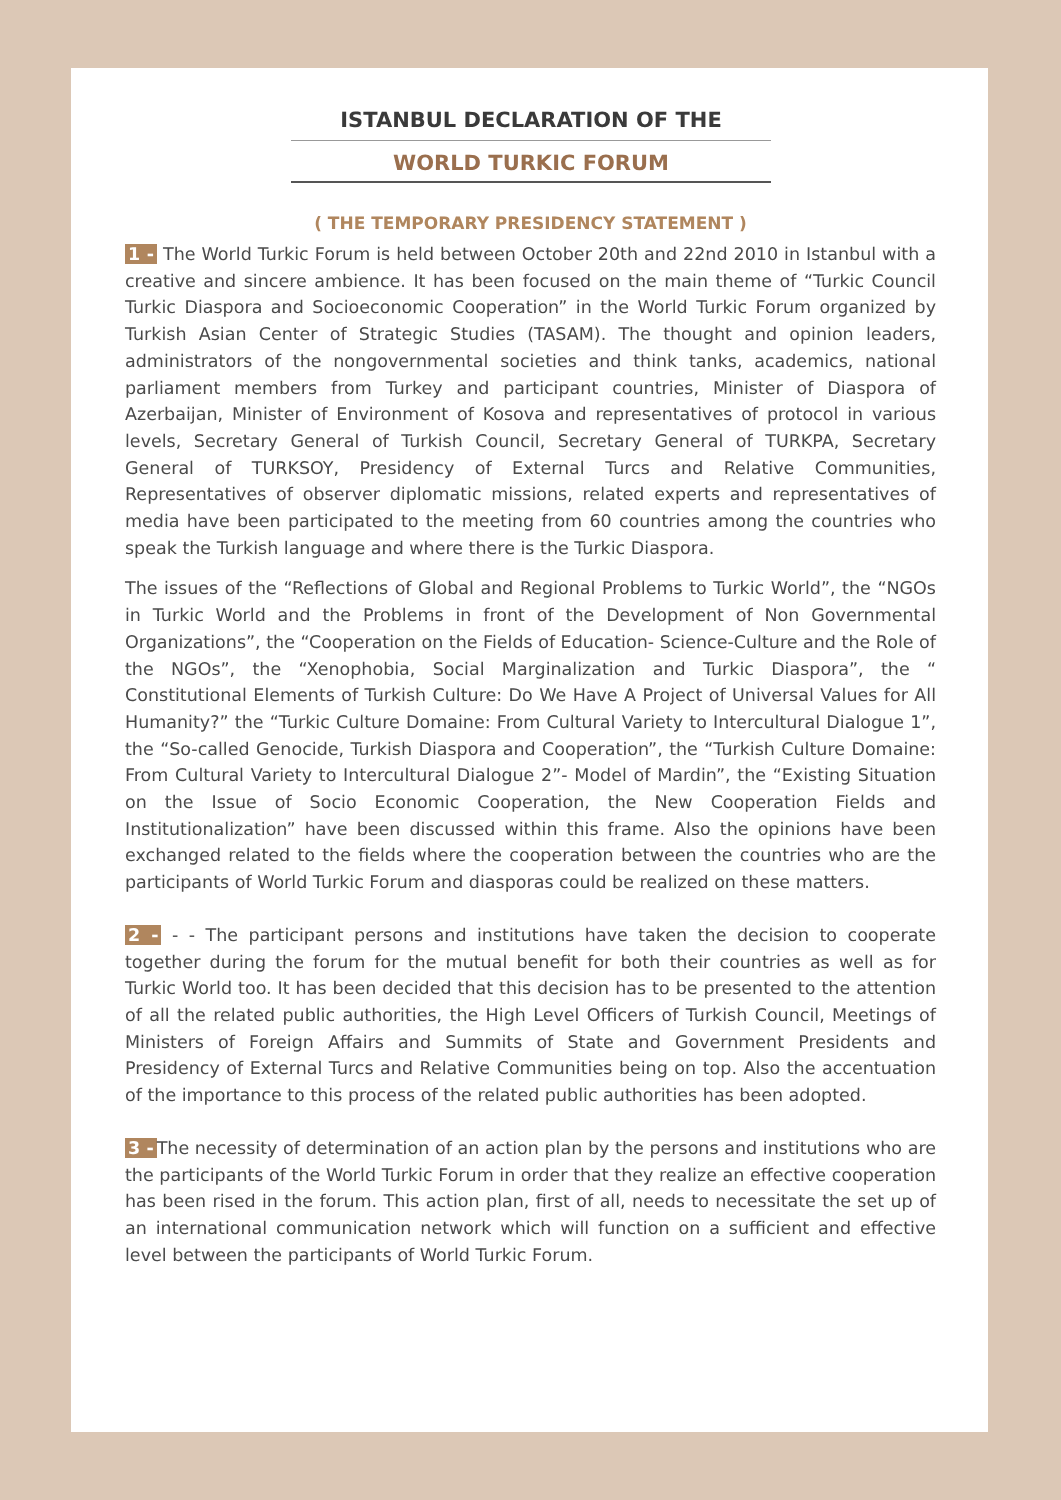ISTANBUL DECLARATION OF THE
WORLD TURKIC FORUM
( THE TEMPORARY PRESIDENCY STATEMENT )
1 - The World Turkic Forum is held between October 20th and 22nd 2010 in Istanbul with a creative and sincere ambience. It has been focused on the main theme of “Turkic Council Turkic Diaspora and Socioeconomic Cooperation” in the World Turkic Forum organized by Turkish Asian Center of Strategic Studies (TASAM). The thought and opinion leaders, administrators of the nongovernmental societies and think tanks, academics, national parliament members from Turkey and participant countries, Minister of Diaspora of Azerbaijan, Minister of Environment of Kosova and representatives of protocol in various levels, Secretary General of Turkish Council, Secretary General of TURKPA, Secretary General of TURKSOY, Presidency of External Turcs and Relative Communities, Representatives of observer diplomatic missions, related experts and representatives of media have been participated to the meeting from 60 countries among the countries who speak the Turkish language and where there is the Turkic Diaspora.
The issues of the “Reflections of Global and Regional Problems to Turkic World”, the “NGOs in Turkic World and the Problems in front of the Development of Non Governmental Organizations”, the “Cooperation on the Fields of Education- Science-Culture and the Role of the NGOs”, the “Xenophobia, Social Marginalization and Turkic Diaspora”, the “ Constitutional Elements of Turkish Culture: Do We Have A Project of Universal Values for All Humanity?” the “Turkic Culture Domaine: From Cultural Variety to Intercultural Dialogue 1”, the “So-called Genocide, Turkish Diaspora and Cooperation”, the “Turkish Culture Domaine: From Cultural Variety to Intercultural Dialogue 2”- Model of Mardin”, the “Existing Situation on the Issue of Socio Economic Cooperation, the New Cooperation Fields and Institutionalization” have been discussed within this frame. Also the opinions have been exchanged related to the fields where the cooperation between the countries who are the participants of World Turkic Forum and diasporas could be realized on these matters.
2 - - - The participant persons and institutions have taken the decision to cooperate together during the forum for the mutual benefit for both their countries as well as for Turkic World too. It has been decided that this decision has to be presented to the attention of all the related public authorities, the High Level Officers of Turkish Council, Meetings of Ministers of Foreign Affairs and Summits of State and Government Presidents and Presidency of External Turcs and Relative Communities being on top. Also the accentuation of the importance to this process of the related public authorities has been adopted.
3 - The necessity of determination of an action plan by the persons and institutions who are the participants of the World Turkic Forum in order that they realize an effective cooperation has been rised in the forum. This action plan, first of all, needs to necessitate the set up of an international communication network which will function on a sufficient and effective level between the participants of World Turkic Forum.